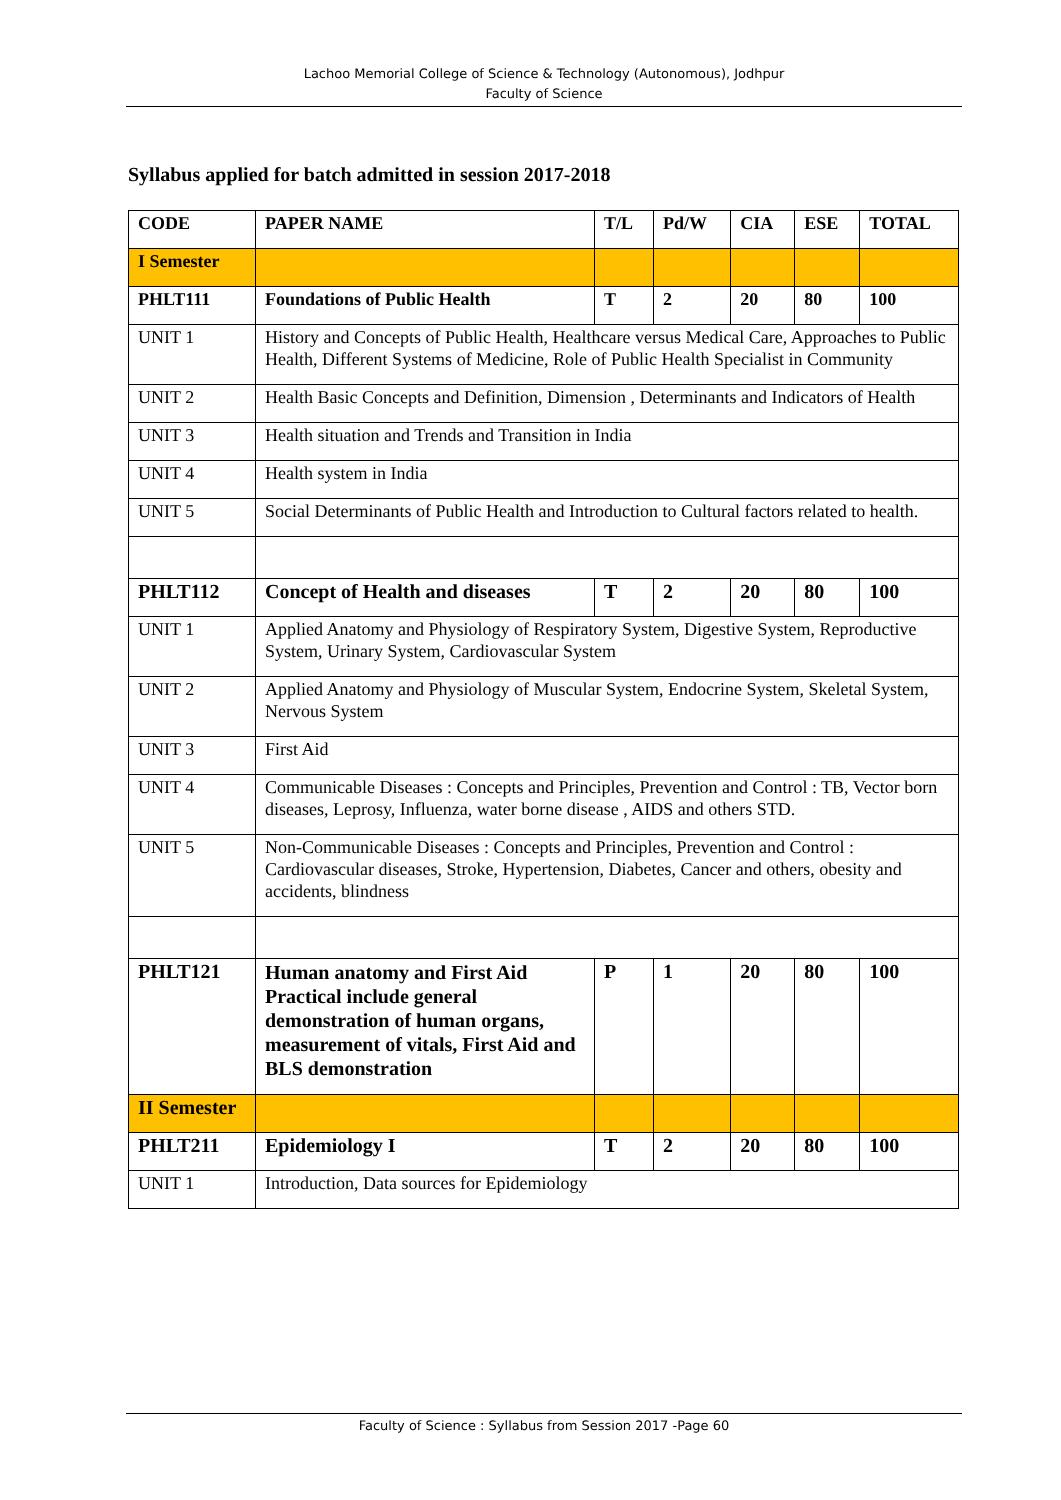Lachoo Memorial College of Science & Technology (Autonomous), Jodhpur
Faculty of Science
Syllabus applied for batch admitted in session 2017-2018
| CODE | PAPER NAME | T/L | Pd/W | CIA | ESE | TOTAL |
| I Semester | | | | | | |
| PHLT111 | Foundations of Public Health | T | 2 | 20 | 80 | 100 |
| UNIT 1 | History and Concepts of Public Health, Healthcare versus Medical Care, Approaches to Public Health, Different Systems of Medicine, Role of Public Health Specialist in Community | | | | | |
| UNIT 2 | Health Basic Concepts and Definition, Dimension , Determinants and Indicators of Health | | | | | |
| UNIT 3 | Health situation and Trends and Transition in India | | | | | |
| UNIT 4 | Health system in India | | | | | |
| UNIT 5 | Social Determinants of Public Health and Introduction to Cultural factors related to health. | | | | | |
| PHLT112 | Concept of Health and diseases | T | 2 | 20 | 80 | 100 |
| UNIT 1 | Applied Anatomy and Physiology of Respiratory System, Digestive System, Reproductive System, Urinary System, Cardiovascular System | | | | | |
| UNIT 2 | Applied Anatomy and Physiology of Muscular System, Endocrine System, Skeletal System, Nervous System | | | | | |
| UNIT 3 | First Aid | | | | | |
| UNIT 4 | Communicable Diseases : Concepts and Principles, Prevention and Control : TB, Vector born diseases, Leprosy, Influenza, water borne disease , AIDS and others STD. | | | | | |
| UNIT 5 | Non-Communicable Diseases : Concepts and Principles, Prevention and Control : Cardiovascular diseases, Stroke, Hypertension, Diabetes, Cancer and others, obesity and accidents, blindness | | | | | |
| PHLT121 | Human anatomy and First Aid Practical include general demonstration of human organs, measurement of vitals, First Aid and BLS demonstration | P | 1 | 20 | 80 | 100 |
| II Semester | | | | | | |
| PHLT211 | Epidemiology I | T | 2 | 20 | 80 | 100 |
| UNIT 1 | Introduction, Data sources for Epidemiology | | | | | |
Faculty of Science : Syllabus from Session 2017 -Page 60